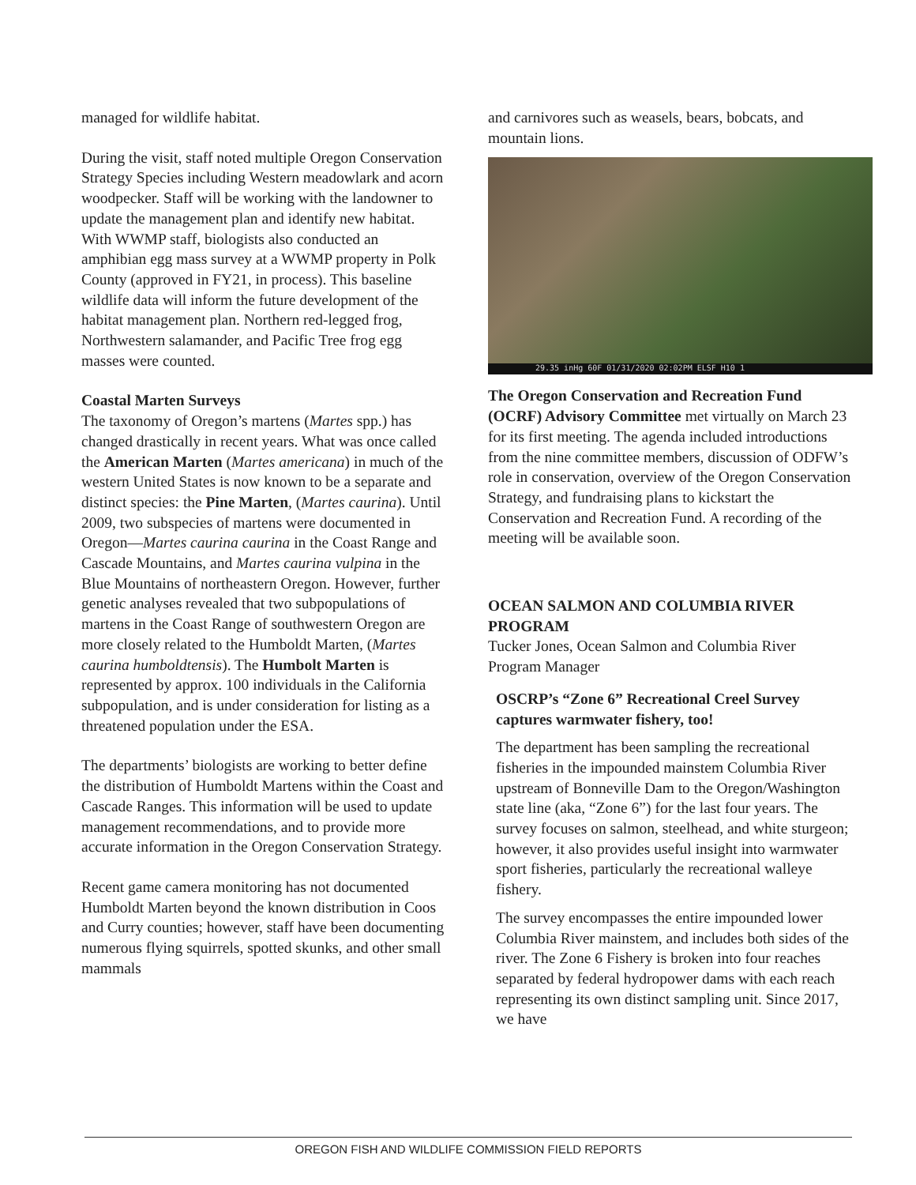managed for wildlife habitat.
During the visit, staff noted multiple Oregon Conservation Strategy Species including Western meadowlark and acorn woodpecker. Staff will be working with the landowner to update the management plan and identify new habitat. With WWMP staff, biologists also conducted an amphibian egg mass survey at a WWMP property in Polk County (approved in FY21, in process). This baseline wildlife data will inform the future development of the habitat management plan. Northern red-legged frog, Northwestern salamander, and Pacific Tree frog egg masses were counted.
Coastal Marten Surveys
The taxonomy of Oregon’s martens (Martes spp.) has changed drastically in recent years. What was once called the American Marten (Martes americana) in much of the western United States is now known to be a separate and distinct species: the Pine Marten, (Martes caurina). Until 2009, two subspecies of martens were documented in Oregon—Martes caurina caurina in the Coast Range and Cascade Mountains, and Martes caurina vulpina in the Blue Mountains of northeastern Oregon. However, further genetic analyses revealed that two subpopulations of martens in the Coast Range of southwestern Oregon are more closely related to the Humboldt Marten, (Martes caurina humboldtensis). The Humbolt Marten is represented by approx. 100 individuals in the California subpopulation, and is under consideration for listing as a threatened population under the ESA.
The departments’ biologists are working to better define the distribution of Humboldt Martens within the Coast and Cascade Ranges. This information will be used to update management recommendations, and to provide more accurate information in the Oregon Conservation Strategy.
Recent game camera monitoring has not documented Humboldt Marten beyond the known distribution in Coos and Curry counties; however, staff have been documenting numerous flying squirrels, spotted skunks, and other small mammals
and carnivores such as weasels, bears, bobcats, and mountain lions.
29.35 inHg 60F 01/31/2020 02:02PM ELSF H10 1
The Oregon Conservation and Recreation Fund (OCRF) Advisory Committee met virtually on March 23 for its first meeting. The agenda included introductions from the nine committee members, discussion of ODFW’s role in conservation, overview of the Oregon Conservation Strategy, and fundraising plans to kickstart the Conservation and Recreation Fund. A recording of the meeting will be available soon.
OCEAN SALMON AND COLUMBIA RIVER PROGRAM
Tucker Jones, Ocean Salmon and Columbia River Program Manager
OSCRP’s “Zone 6” Recreational Creel Survey captures warmwater fishery, too!
The department has been sampling the recreational fisheries in the impounded mainstem Columbia River upstream of Bonneville Dam to the Oregon/Washington state line (aka, “Zone 6”) for the last four years. The survey focuses on salmon, steelhead, and white sturgeon; however, it also provides useful insight into warmwater sport fisheries, particularly the recreational walleye fishery.
The survey encompasses the entire impounded lower Columbia River mainstem, and includes both sides of the river. The Zone 6 Fishery is broken into four reaches separated by federal hydropower dams with each reach representing its own distinct sampling unit. Since 2017, we have
OREGON FISH AND WILDLIFE COMMISSION FIELD REPORTS